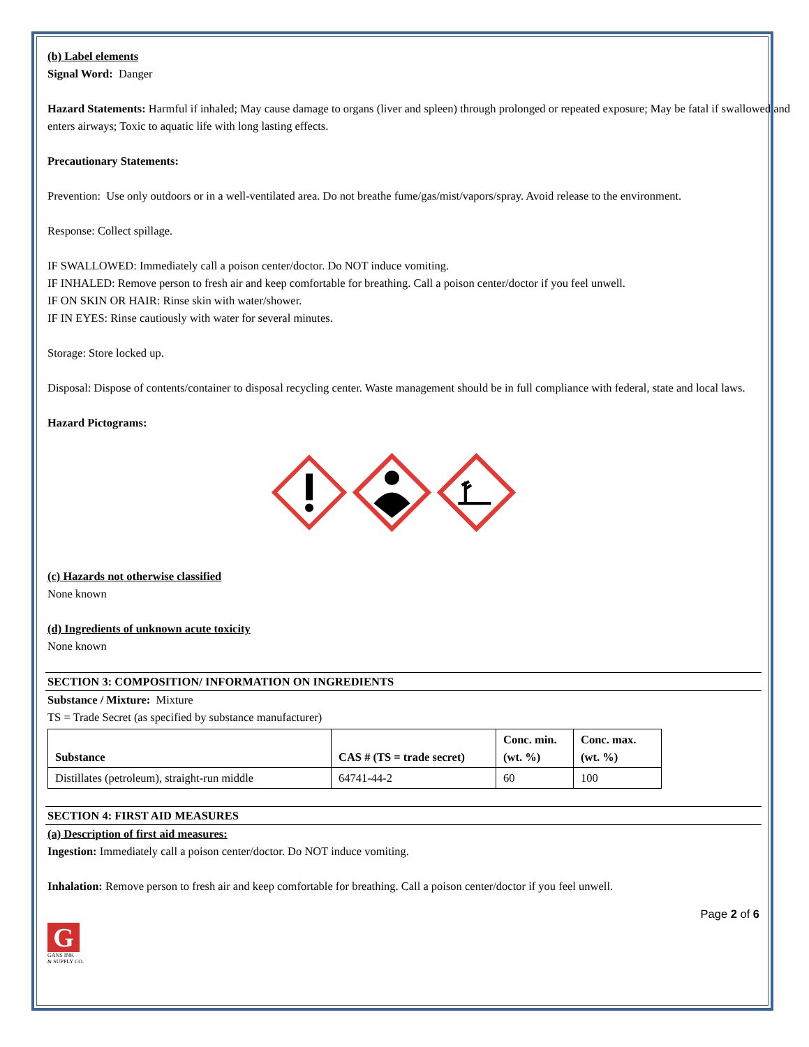(b) Label elements
Signal Word: Danger
Hazard Statements: Harmful if inhaled; May cause damage to organs (liver and spleen) through prolonged or repeated exposure; May be fatal if swallowed and enters airways; Toxic to aquatic life with long lasting effects.
Precautionary Statements:
Prevention: Use only outdoors or in a well-ventilated area. Do not breathe fume/gas/mist/vapors/spray. Avoid release to the environment.
Response: Collect spillage.
IF SWALLOWED: Immediately call a poison center/doctor. Do NOT induce vomiting.
IF INHALED: Remove person to fresh air and keep comfortable for breathing. Call a poison center/doctor if you feel unwell.
IF ON SKIN OR HAIR: Rinse skin with water/shower.
IF IN EYES: Rinse cautiously with water for several minutes.
Storage: Store locked up.
Disposal: Dispose of contents/container to disposal recycling center. Waste management should be in full compliance with federal, state and local laws.
Hazard Pictograms:
(c) Hazards not otherwise classified
None known
(d) Ingredients of unknown acute toxicity
None known
SECTION 3: COMPOSITION/ INFORMATION ON INGREDIENTS
Substance / Mixture: Mixture
TS = Trade Secret (as specified by substance manufacturer)
| Substance | CAS # (TS = trade secret) | Conc. min. (wt. %) | Conc. max. (wt. %) |
| --- | --- | --- | --- |
| Distillates (petroleum), straight-run middle | 64741-44-2 | 60 | 100 |
SECTION 4: FIRST AID MEASURES
(a) Description of first aid measures:
Ingestion: Immediately call a poison center/doctor. Do NOT induce vomiting.
Inhalation: Remove person to fresh air and keep comfortable for breathing. Call a poison center/doctor if you feel unwell.
Page 2 of 6
G
GANS INK
& SUPPLY CO.